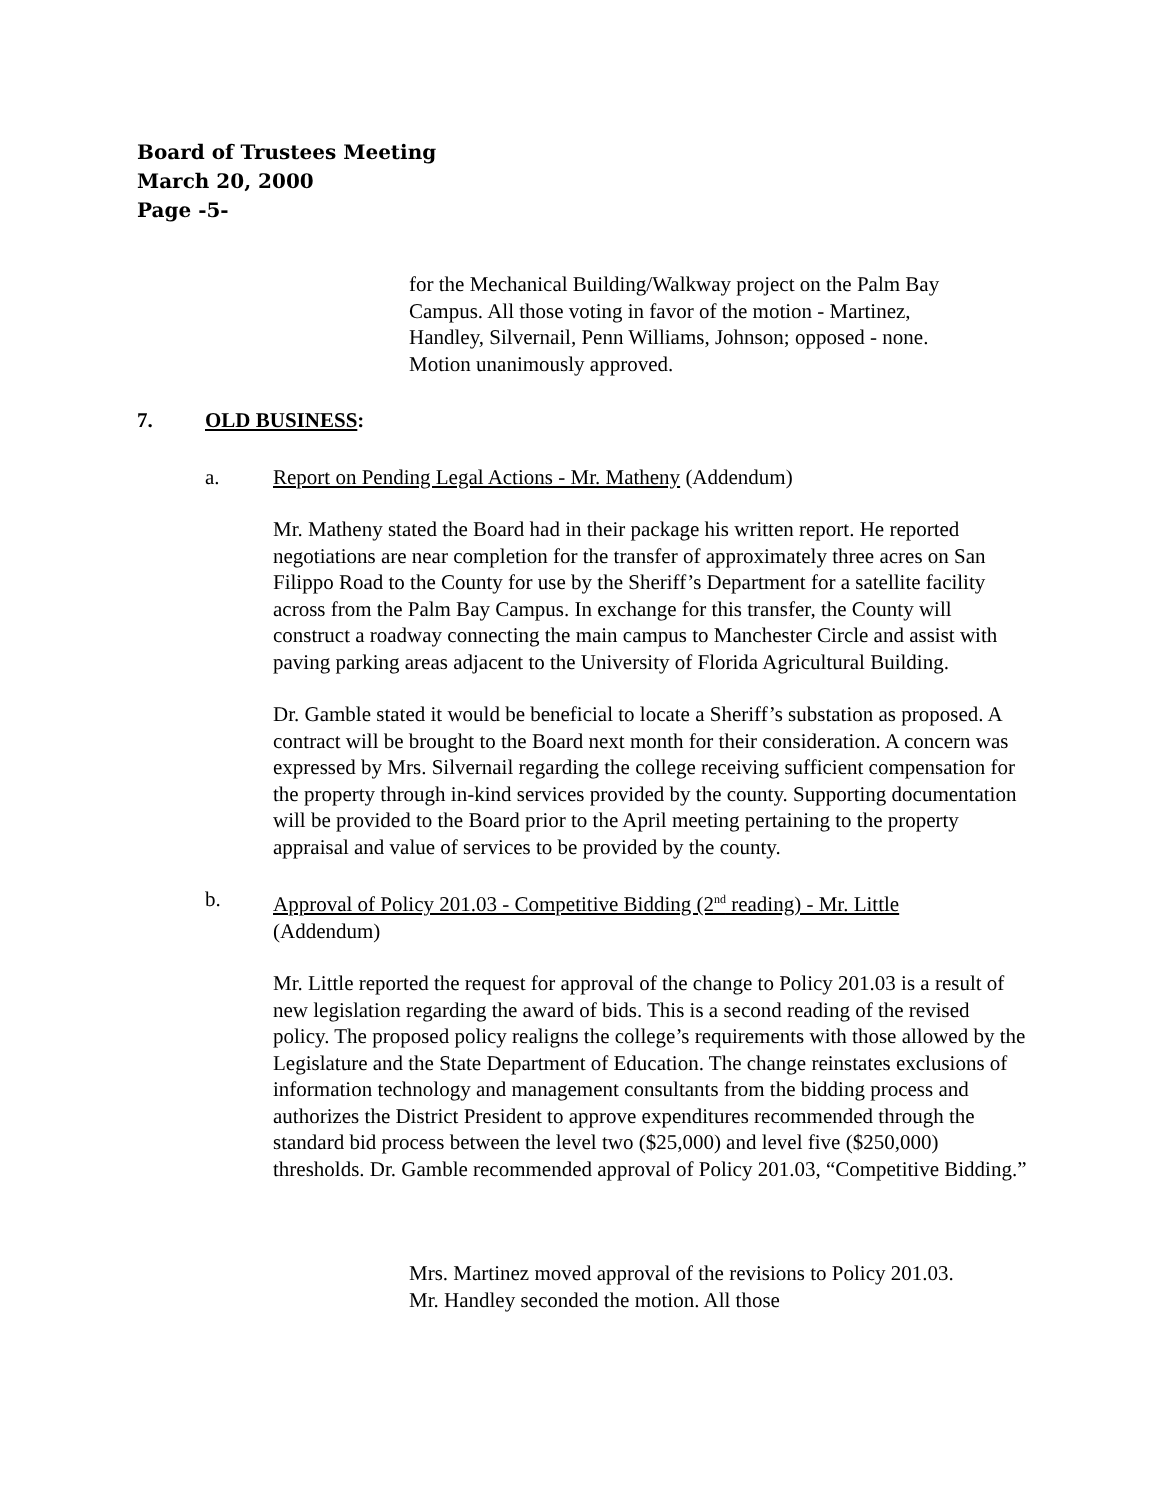Board of Trustees Meeting
March 20, 2000
Page -5-
for the Mechanical Building/Walkway project on the Palm Bay Campus. All those voting in favor of the motion - Martinez, Handley, Silvernail, Penn Williams, Johnson; opposed - none. Motion unanimously approved.
7. OLD BUSINESS:
a. Report on Pending Legal Actions - Mr. Matheny (Addendum)
Mr. Matheny stated the Board had in their package his written report. He reported negotiations are near completion for the transfer of approximately three acres on San Filippo Road to the County for use by the Sheriff’s Department for a satellite facility across from the Palm Bay Campus. In exchange for this transfer, the County will construct a roadway connecting the main campus to Manchester Circle and assist with paving parking areas adjacent to the University of Florida Agricultural Building.
Dr. Gamble stated it would be beneficial to locate a Sheriff’s substation as proposed. A contract will be brought to the Board next month for their consideration. A concern was expressed by Mrs. Silvernail regarding the college receiving sufficient compensation for the property through in-kind services provided by the county. Supporting documentation will be provided to the Board prior to the April meeting pertaining to the property appraisal and value of services to be provided by the county.
b. Approval of Policy 201.03 - Competitive Bidding (2<sup>nd</sup> reading) - Mr. Little
(Addendum)
Mr. Little reported the request for approval of the change to Policy 201.03 is a result of new legislation regarding the award of bids. This is a second reading of the revised policy. The proposed policy realigns the college’s requirements with those allowed by the Legislature and the State Department of Education. The change reinstates exclusions of information technology and management consultants from the bidding process and authorizes the District President to approve expenditures recommended through the standard bid process between the level two ($25,000) and level five ($250,000) thresholds. Dr. Gamble recommended approval of Policy 201.03, “Competitive Bidding.”
Mrs. Martinez moved approval of the revisions to Policy 201.03. Mr. Handley seconded the motion. All those